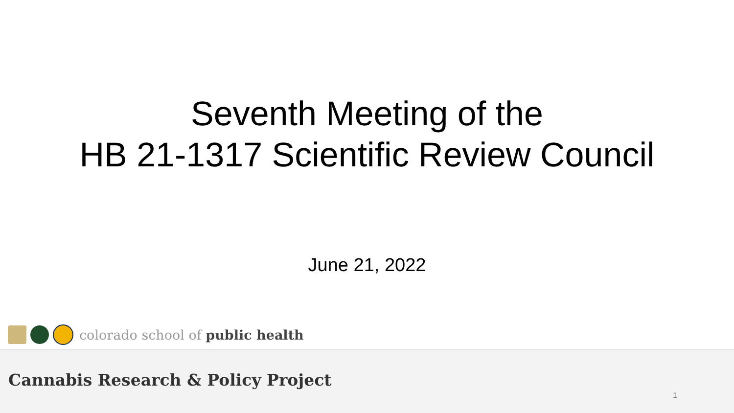Seventh Meeting of the
HB 21-1317 Scientific Review Council
June 21, 2022
colorado school of public health
Cannabis Research & Policy Project
1